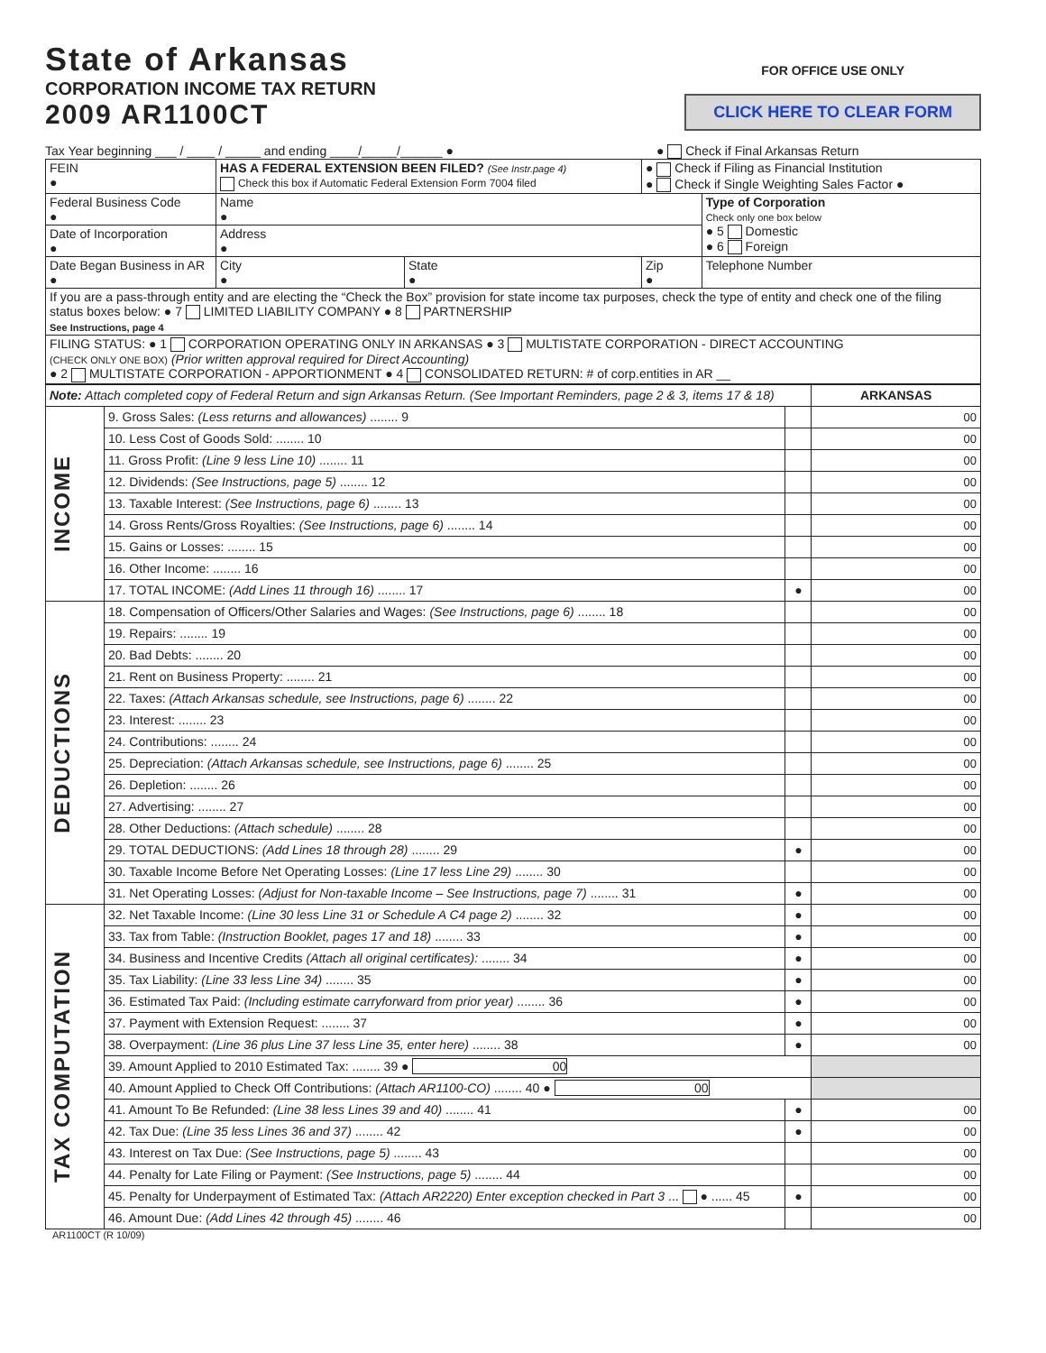State of Arkansas
CORPORATION INCOME TAX RETURN
2009 AR1100CT
FOR OFFICE USE ONLY
CLICK HERE TO CLEAR FORM
Tax Year beginning ___ / ____ / _____ and ending ____/_____/______ ● ● Check if Final Arkansas Return
| FEIN ● | HAS A FEDERAL EXTENSION BEEN FILED? (See Instr.page 4) Check this box if Automatic Federal Extension Form 7004 filed | | ● Check if Filing as Financial Institution ● Check if Single Weighting Sales Factor ● | |
| Federal Business Code ● | Name ● | | | Type of Corporation Check only one box below ● 5 Domestic ● 6 Foreign |
| Date of Incorporation ● | Address ● | | | |
| Date Began Business in AR ● | City ● | State ● | Zip ● | Telephone Number |
| If you are a pass-through entity and are electing the “Check the Box” provision for state income tax purposes, check the type of entity and check one of the filing status boxes below: ● 7 LIMITED LIABILITY COMPANY ● 8 PARTNERSHIP See Instructions, page 4 | | | | |
| FILING STATUS: ● 1 CORPORATION OPERATING ONLY IN ARKANSAS ● 3 MULTISTATE CORPORATION - DIRECT ACCOUNTING (CHECK ONLY ONE BOX) (Prior written approval required for Direct Accounting) ● 2 MULTISTATE CORPORATION - APPORTIONMENT ● 4 CONSOLIDATED RETURN: # of corp.entities in AR __ | | | | |
| Note: Attach completed copy of Federal Return and sign Arkansas Return. (See Important Reminders, page 2 & 3, items 17 & 18) | | | ARKANSAS |
| INCOME | 9. Gross Sales: (Less returns and allowances) ........ 9 | | 00 |
| | 10. Less Cost of Goods Sold: ........ 10 | | 00 |
| | 11. Gross Profit: (Line 9 less Line 10) ........ 11 | | 00 |
| | 12. Dividends: (See Instructions, page 5) ........ 12 | | 00 |
| | 13. Taxable Interest: (See Instructions, page 6) ........ 13 | | 00 |
| | 14. Gross Rents/Gross Royalties: (See Instructions, page 6) ........ 14 | | 00 |
| | 15. Gains or Losses: ........ 15 | | 00 |
| | 16. Other Income: ........ 16 | | 00 |
| | 17. TOTAL INCOME: (Add Lines 11 through 16) ........ 17 | ● | 00 |
| DEDUCTIONS | 18. Compensation of Officers/Other Salaries and Wages: (See Instructions, page 6) ........ 18 | | 00 |
| | 19. Repairs: ........ 19 | | 00 |
| | 20. Bad Debts: ........ 20 | | 00 |
| | 21. Rent on Business Property: ........ 21 | | 00 |
| | 22. Taxes: (Attach Arkansas schedule, see Instructions, page 6) ........ 22 | | 00 |
| | 23. Interest: ........ 23 | | 00 |
| | 24. Contributions: ........ 24 | | 00 |
| | 25. Depreciation: (Attach Arkansas schedule, see Instructions, page 6) ........ 25 | | 00 |
| | 26. Depletion: ........ 26 | | 00 |
| | 27. Advertising: ........ 27 | | 00 |
| | 28. Other Deductions: (Attach schedule) ........ 28 | | 00 |
| | 29. TOTAL DEDUCTIONS: (Add Lines 18 through 28) ........ 29 | ● | 00 |
| | 30. Taxable Income Before Net Operating Losses: (Line 17 less Line 29) ........ 30 | | 00 |
| | 31. Net Operating Losses: (Adjust for Non-taxable Income – See Instructions, page 7) ........ 31 | ● | 00 |
| TAX COMPUTATION | 32. Net Taxable Income: (Line 30 less Line 31 or Schedule A C4 page 2) ........ 32 | ● | 00 |
| | 33. Tax from Table: (Instruction Booklet, pages 17 and 18) ........ 33 | ● | 00 |
| | 34. Business and Incentive Credits (Attach all original certificates): ........ 34 | ● | 00 |
| | 35. Tax Liability: (Line 33 less Line 34) ........ 35 | ● | 00 |
| | 36. Estimated Tax Paid: (Including estimate carryforward from prior year) ........ 36 | ● | 00 |
| | 37. Payment with Extension Request: ........ 37 | ● | 00 |
| | 38. Overpayment: (Line 36 plus Line 37 less Line 35, enter here) ........ 38 | ● | 00 |
| | 39. Amount Applied to 2010 Estimated Tax: ........ 39 ● 00 | | |
| | 40. Amount Applied to Check Off Contributions: (Attach AR1100-CO) ........ 40 ● 00 | | |
| | 41. Amount To Be Refunded: (Line 38 less Lines 39 and 40) ........ 41 | ● | 00 |
| | 42. Tax Due: (Line 35 less Lines 36 and 37) ........ 42 | ● | 00 |
| | 43. Interest on Tax Due: (See Instructions, page 5) ........ 43 | | 00 |
| | 44. Penalty for Late Filing or Payment: (See Instructions, page 5) ........ 44 | | 00 |
| | 45. Penalty for Underpayment of Estimated Tax: (Attach AR2220) Enter exception checked in Part 3 ... ● ...... 45 | ● | 00 |
| | 46. Amount Due: (Add Lines 42 through 45) ........ 46 | | 00 |
AR1100CT (R 10/09)